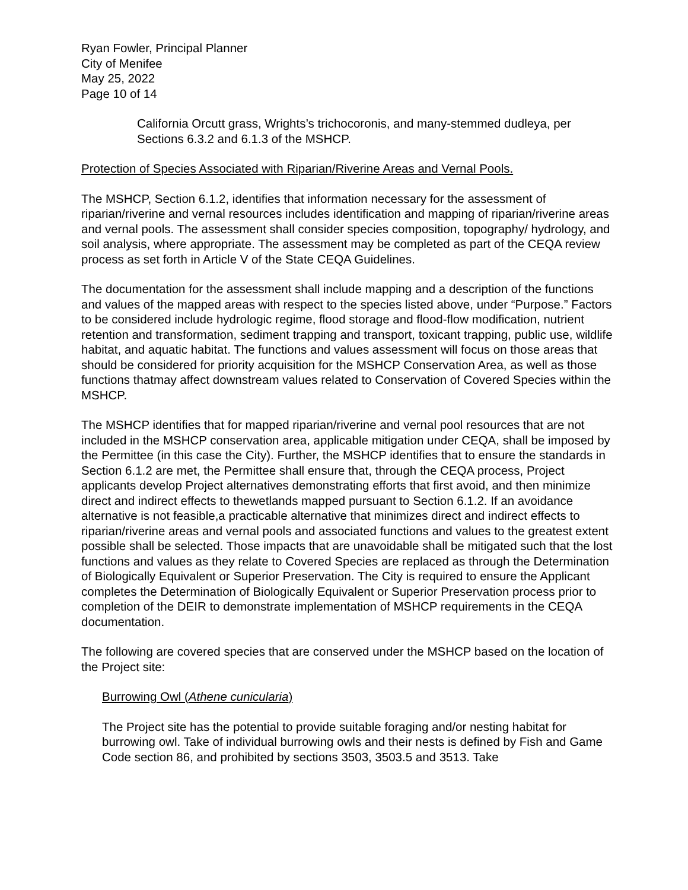Ryan Fowler, Principal Planner
City of Menifee
May 25, 2022
Page 10 of 14
California Orcutt grass, Wrights’s trichocoronis, and many-stemmed dudleya, per Sections 6.3.2 and 6.1.3 of the MSHCP.
Protection of Species Associated with Riparian/Riverine Areas and Vernal Pools.
The MSHCP, Section 6.1.2, identifies that information necessary for the assessment of riparian/riverine and vernal resources includes identification and mapping of riparian/riverine areas and vernal pools. The assessment shall consider species composition, topography/ hydrology, and soil analysis, where appropriate. The assessment may be completed as part of the CEQA review process as set forth in Article V of the State CEQA Guidelines.
The documentation for the assessment shall include mapping and a description of the functions and values of the mapped areas with respect to the species listed above, under “Purpose.” Factors to be considered include hydrologic regime, flood storage and flood-flow modification, nutrient retention and transformation, sediment trapping and transport, toxicant trapping, public use, wildlife habitat, and aquatic habitat. The functions and values assessment will focus on those areas that should be considered for priority acquisition for the MSHCP Conservation Area, as well as those functions thatmay affect downstream values related to Conservation of Covered Species within the MSHCP.
The MSHCP identifies that for mapped riparian/riverine and vernal pool resources that are not included in the MSHCP conservation area, applicable mitigation under CEQA, shall be imposed by the Permittee (in this case the City). Further, the MSHCP identifies that to ensure the standards in Section 6.1.2 are met, the Permittee shall ensure that, through the CEQA process, Project applicants develop Project alternatives demonstrating efforts that first avoid, and then minimize direct and indirect effects to thewetlands mapped pursuant to Section 6.1.2. If an avoidance alternative is not feasible,a practicable alternative that minimizes direct and indirect effects to riparian/riverine areas and vernal pools and associated functions and values to the greatest extent possible shall be selected. Those impacts that are unavoidable shall be mitigated such that the lost functions and values as they relate to Covered Species are replaced as through the Determination of Biologically Equivalent or Superior Preservation. The City is required to ensure the Applicant completes the Determination of Biologically Equivalent or Superior Preservation process prior to completion of the DEIR to demonstrate implementation of MSHCP requirements in the CEQA documentation.
The following are covered species that are conserved under the MSHCP based on the location of the Project site:
Burrowing Owl (Athene cunicularia)
The Project site has the potential to provide suitable foraging and/or nesting habitat for burrowing owl. Take of individual burrowing owls and their nests is defined by Fish and Game Code section 86, and prohibited by sections 3503, 3503.5 and 3513. Take